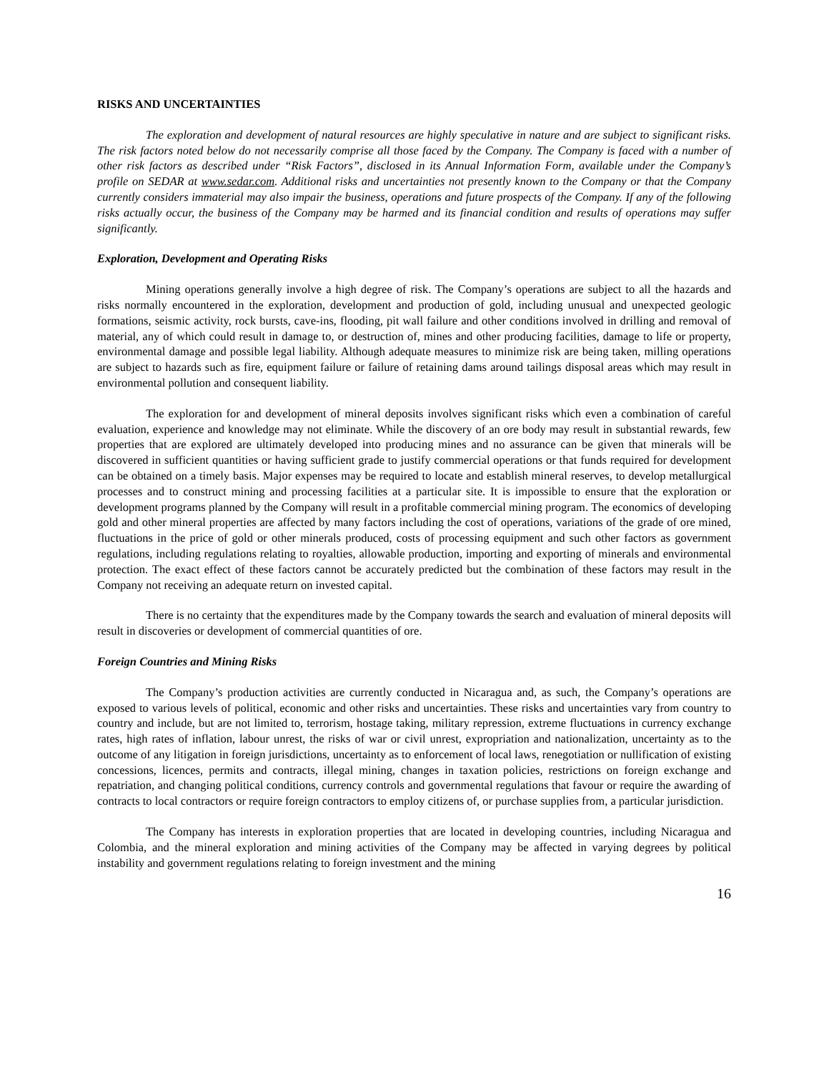RISKS AND UNCERTAINTIES
The exploration and development of natural resources are highly speculative in nature and are subject to significant risks. The risk factors noted below do not necessarily comprise all those faced by the Company. The Company is faced with a number of other risk factors as described under “Risk Factors”, disclosed in its Annual Information Form, available under the Company’s profile on SEDAR at www.sedar.com. Additional risks and uncertainties not presently known to the Company or that the Company currently considers immaterial may also impair the business, operations and future prospects of the Company. If any of the following risks actually occur, the business of the Company may be harmed and its financial condition and results of operations may suffer significantly.
Exploration, Development and Operating Risks
Mining operations generally involve a high degree of risk. The Company’s operations are subject to all the hazards and risks normally encountered in the exploration, development and production of gold, including unusual and unexpected geologic formations, seismic activity, rock bursts, cave-ins, flooding, pit wall failure and other conditions involved in drilling and removal of material, any of which could result in damage to, or destruction of, mines and other producing facilities, damage to life or property, environmental damage and possible legal liability. Although adequate measures to minimize risk are being taken, milling operations are subject to hazards such as fire, equipment failure or failure of retaining dams around tailings disposal areas which may result in environmental pollution and consequent liability.
The exploration for and development of mineral deposits involves significant risks which even a combination of careful evaluation, experience and knowledge may not eliminate. While the discovery of an ore body may result in substantial rewards, few properties that are explored are ultimately developed into producing mines and no assurance can be given that minerals will be discovered in sufficient quantities or having sufficient grade to justify commercial operations or that funds required for development can be obtained on a timely basis. Major expenses may be required to locate and establish mineral reserves, to develop metallurgical processes and to construct mining and processing facilities at a particular site. It is impossible to ensure that the exploration or development programs planned by the Company will result in a profitable commercial mining program. The economics of developing gold and other mineral properties are affected by many factors including the cost of operations, variations of the grade of ore mined, fluctuations in the price of gold or other minerals produced, costs of processing equipment and such other factors as government regulations, including regulations relating to royalties, allowable production, importing and exporting of minerals and environmental protection. The exact effect of these factors cannot be accurately predicted but the combination of these factors may result in the Company not receiving an adequate return on invested capital.
There is no certainty that the expenditures made by the Company towards the search and evaluation of mineral deposits will result in discoveries or development of commercial quantities of ore.
Foreign Countries and Mining Risks
The Company’s production activities are currently conducted in Nicaragua and, as such, the Company’s operations are exposed to various levels of political, economic and other risks and uncertainties. These risks and uncertainties vary from country to country and include, but are not limited to, terrorism, hostage taking, military repression, extreme fluctuations in currency exchange rates, high rates of inflation, labour unrest, the risks of war or civil unrest, expropriation and nationalization, uncertainty as to the outcome of any litigation in foreign jurisdictions, uncertainty as to enforcement of local laws, renegotiation or nullification of existing concessions, licences, permits and contracts, illegal mining, changes in taxation policies, restrictions on foreign exchange and repatriation, and changing political conditions, currency controls and governmental regulations that favour or require the awarding of contracts to local contractors or require foreign contractors to employ citizens of, or purchase supplies from, a particular jurisdiction.
The Company has interests in exploration properties that are located in developing countries, including Nicaragua and Colombia, and the mineral exploration and mining activities of the Company may be affected in varying degrees by political instability and government regulations relating to foreign investment and the mining
16